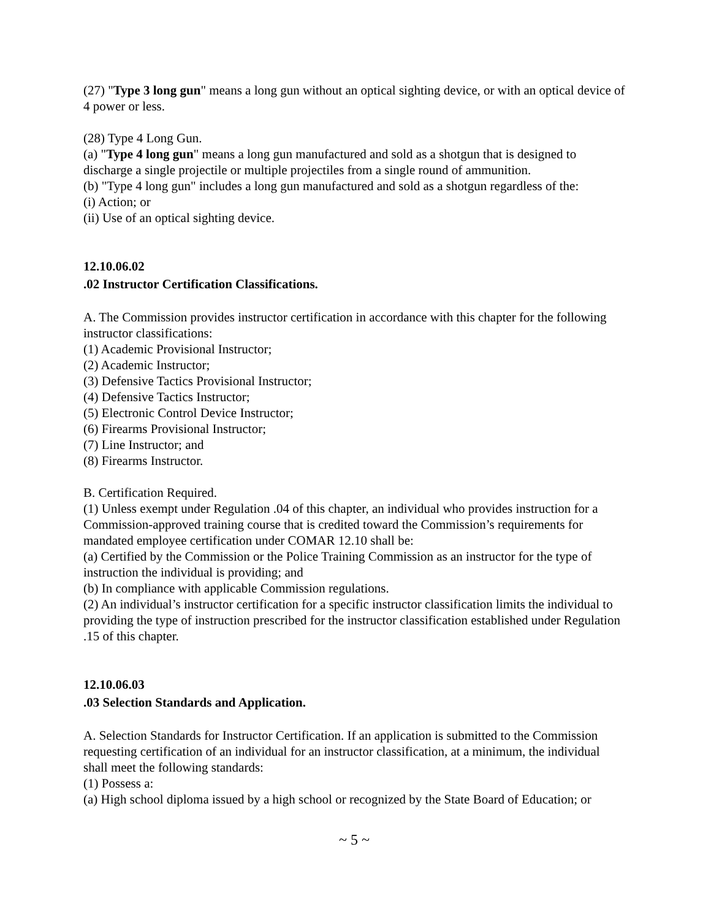(27) "Type 3 long gun" means a long gun without an optical sighting device, or with an optical device of 4 power or less.
(28) Type 4 Long Gun.
(a) "Type 4 long gun" means a long gun manufactured and sold as a shotgun that is designed to discharge a single projectile or multiple projectiles from a single round of ammunition.
(b) "Type 4 long gun" includes a long gun manufactured and sold as a shotgun regardless of the:
(i) Action; or
(ii) Use of an optical sighting device.
12.10.06.02
.02 Instructor Certification Classifications.
A. The Commission provides instructor certification in accordance with this chapter for the following instructor classifications:
(1) Academic Provisional Instructor;
(2) Academic Instructor;
(3) Defensive Tactics Provisional Instructor;
(4) Defensive Tactics Instructor;
(5) Electronic Control Device Instructor;
(6) Firearms Provisional Instructor;
(7) Line Instructor; and
(8) Firearms Instructor.
B. Certification Required.
(1) Unless exempt under Regulation .04 of this chapter, an individual who provides instruction for a Commission-approved training course that is credited toward the Commission’s requirements for mandated employee certification under COMAR 12.10 shall be:
(a) Certified by the Commission or the Police Training Commission as an instructor for the type of instruction the individual is providing; and
(b) In compliance with applicable Commission regulations.
(2) An individual’s instructor certification for a specific instructor classification limits the individual to providing the type of instruction prescribed for the instructor classification established under Regulation .15 of this chapter.
12.10.06.03
.03 Selection Standards and Application.
A. Selection Standards for Instructor Certification. If an application is submitted to the Commission requesting certification of an individual for an instructor classification, at a minimum, the individual shall meet the following standards:
(1) Possess a:
(a) High school diploma issued by a high school or recognized by the State Board of Education; or
~ 5 ~